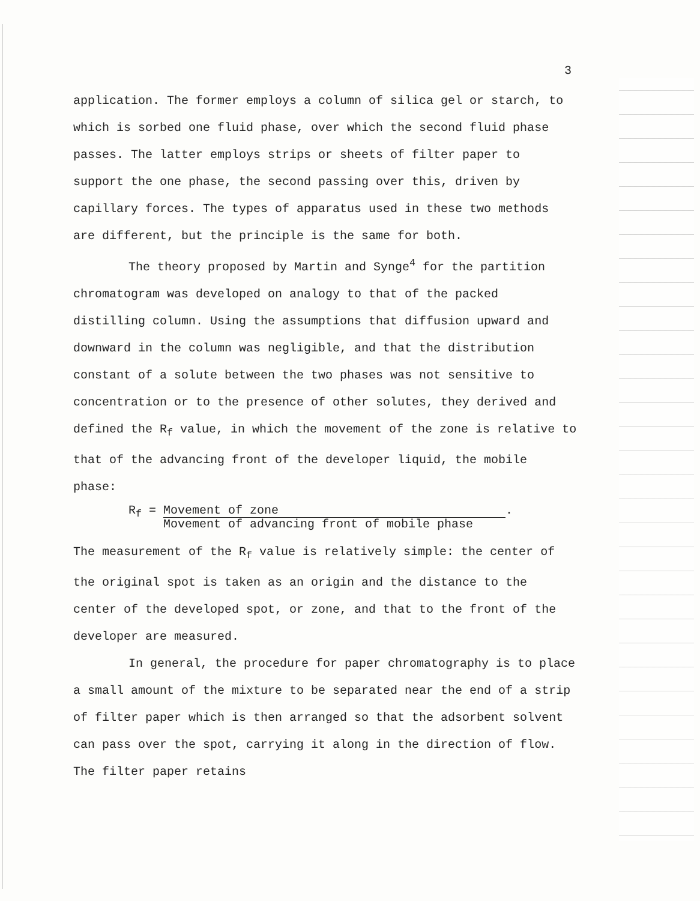3
application. The former employs a column of silica gel or starch, to which is sorbed one fluid phase, over which the second fluid phase passes. The latter employs strips or sheets of filter paper to support the one phase, the second passing over this, driven by capillary forces. The types of apparatus used in these two methods are different, but the principle is the same for both.
The theory proposed by Martin and Synge<sup>4</sup> for the partition chromatogram was developed on analogy to that of the packed distilling column. Using the assumptions that diffusion upward and downward in the column was negligible, and that the distribution constant of a solute between the two phases was not sensitive to concentration or to the presence of other solutes, they derived and defined the R<sub>f</sub> value, in which the movement of the zone is relative to that of the advancing front of the developer liquid, the mobile phase:
R<sub>f</sub> =
Movement of zone
Movement of advancing front of mobile phase
.
The measurement of the R<sub>f</sub> value is relatively simple: the center of the original spot is taken as an origin and the distance to the center of the developed spot, or zone, and that to the front of the developer are measured.
In general, the procedure for paper chromatography is to place a small amount of the mixture to be separated near the end of a strip of filter paper which is then arranged so that the adsorbent solvent can pass over the spot, carrying it along in the direction of flow. The filter paper retains